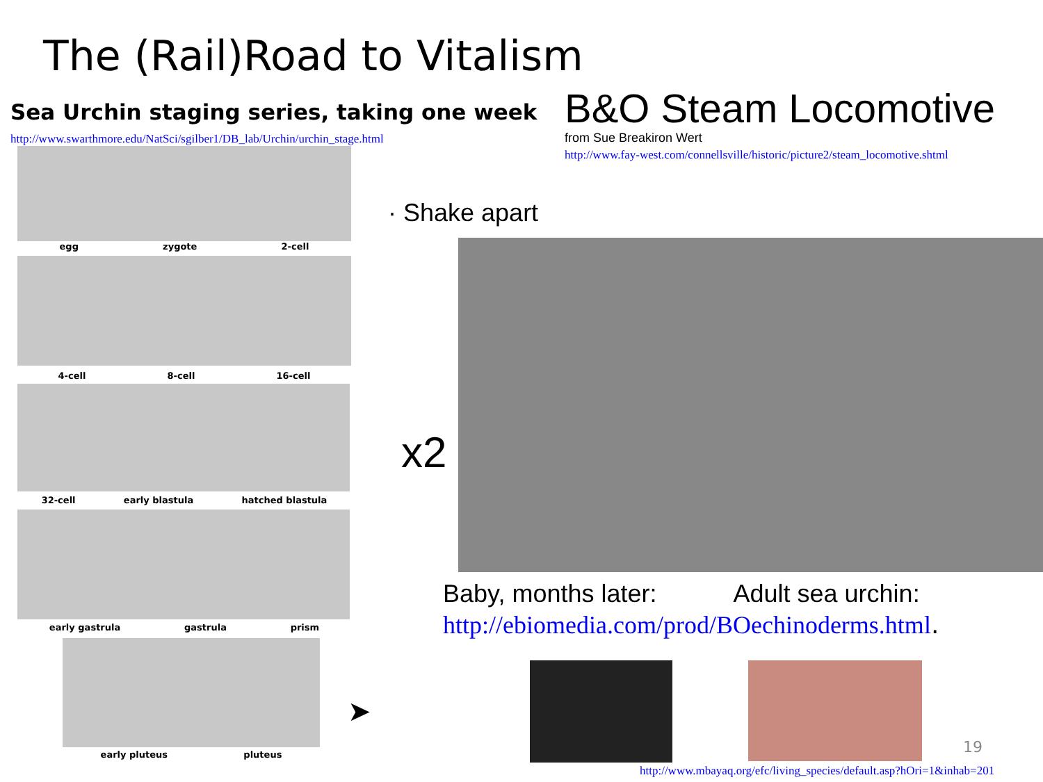The (Rail)Road to Vitalism
Sea Urchin staging series, taking one week
http://www.swarthmore.edu/NatSci/sgilber1/DB_lab/Urchin/urchin_stage.html
B&O Steam Locomotive
from Sue Breakiron Wert
http://www.fay-west.com/connellsville/historic/picture2/steam_locomotive.shtml
egg zygote 2-cell
4-cell 8-cell 16-cell
32-cell early blastula hatched blastula
early gastrula gastrula prism
early pluteus pluteus
· Shake apart
x2
Baby, months later: Adult sea urchin:
http://ebiomedia.com/prod/BOechinoderms.html.
➤
19
http://www.mbayaq.org/efc/living_species/default.asp?hOri=1&inhab=201